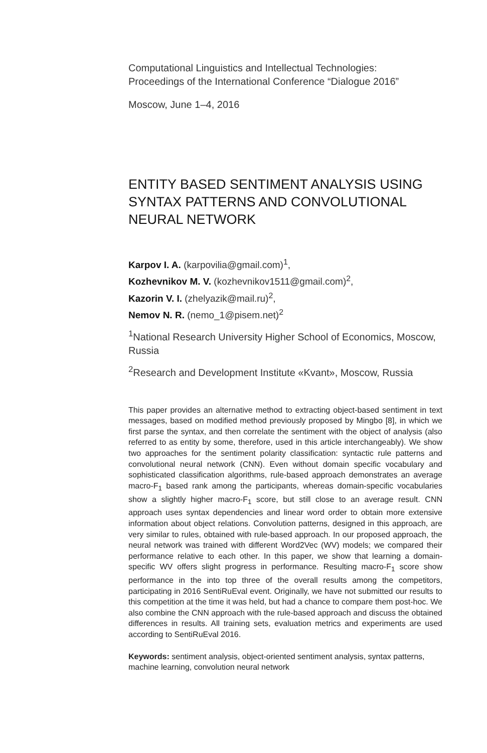Computational Linguistics and Intellectual Technologies:
Proceedings of the International Conference “Dialogue 2016”
Moscow, June 1–4, 2016
ENTITY BASED SENTIMENT ANALYSIS USING SYNTAX PATTERNS AND CONVOLUTIONAL NEURAL NETWORK
Karpov I. A. (karpovilia@gmail.com)<sup>1</sup>,
Kozhevnikov M. V. (kozhevnikov1511@gmail.com)<sup>2</sup>,
Kazorin V. I. (zhelyazik@mail.ru)<sup>2</sup>,
Nemov N. R. (nemo_1@pisem.net)<sup>2</sup>
<sup>1</sup> National Research University Higher School of Economics, Moscow, Russia
<sup>2</sup> Research and Development Institute «Kvant», Moscow, Russia
This paper provides an alternative method to extracting object-based sentiment in text messages, based on modified method previously proposed by Mingbo [8], in which we first parse the syntax, and then correlate the sentiment with the object of analysis (also referred to as entity by some, therefore, used in this article interchangeably). We show two approaches for the sentiment polarity classification: syntactic rule patterns and convolutional neural network (CNN). Even without domain specific vocabulary and sophisticated classification algorithms, rule-based approach demonstrates an average macro-F<sub>1</sub> based rank among the participants, whereas domain-specific vocabularies show a slightly higher macro-F<sub>1</sub> score, but still close to an average result. CNN approach uses syntax dependencies and linear word order to obtain more extensive information about object relations. Convolution patterns, designed in this approach, are very similar to rules, obtained with rule-based approach. In our proposed approach, the neural network was trained with different Word2Vec (WV) models; we compared their performance relative to each other. In this paper, we show that learning a domain-specific WV offers slight progress in performance. Resulting macro-F<sub>1</sub> score show performance in the into top three of the overall results among the competitors, participating in 2016 SentiRuEval event. Originally, we have not submitted our results to this competition at the time it was held, but had a chance to compare them post-hoc. We also combine the CNN approach with the rule-based approach and discuss the obtained differences in results. All training sets, evaluation metrics and experiments are used according to SentiRuEval 2016.
Keywords: sentiment analysis, object-oriented sentiment analysis, syntax patterns, machine learning, convolution neural network